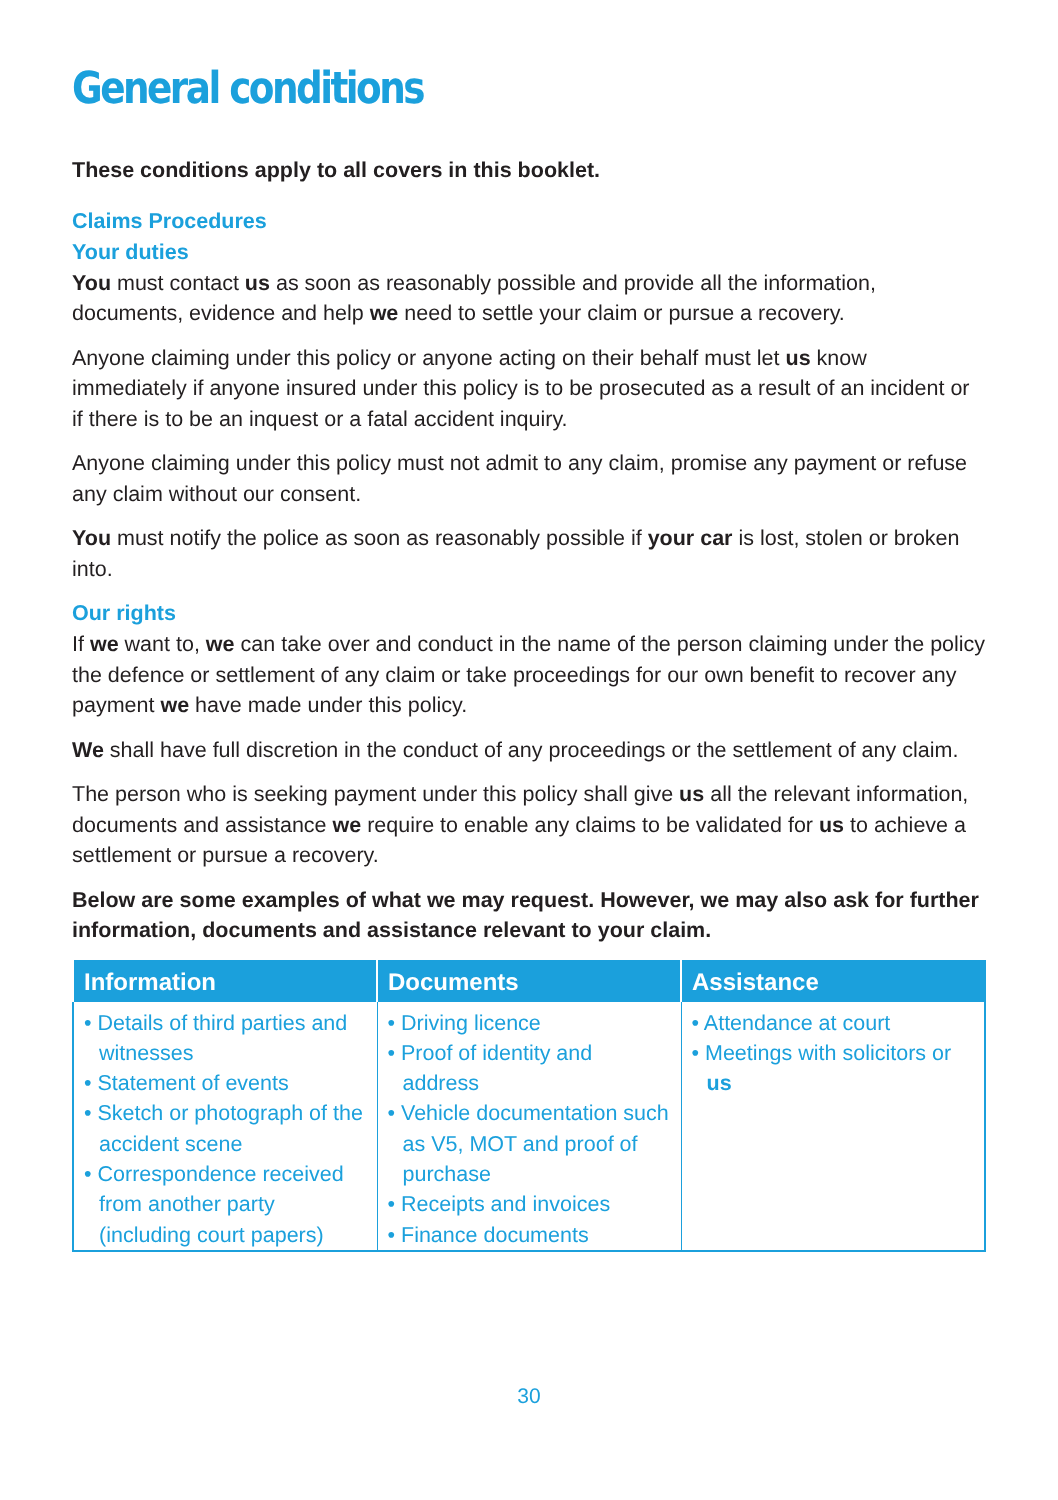General conditions
These conditions apply to all covers in this booklet.
Claims Procedures
Your duties
You must contact us as soon as reasonably possible and provide all the information, documents, evidence and help we need to settle your claim or pursue a recovery.
Anyone claiming under this policy or anyone acting on their behalf must let us know immediately if anyone insured under this policy is to be prosecuted as a result of an incident or if there is to be an inquest or a fatal accident inquiry.
Anyone claiming under this policy must not admit to any claim, promise any payment or refuse any claim without our consent.
You must notify the police as soon as reasonably possible if your car is lost, stolen or broken into.
Our rights
If we want to, we can take over and conduct in the name of the person claiming under the policy the defence or settlement of any claim or take proceedings for our own benefit to recover any payment we have made under this policy.
We shall have full discretion in the conduct of any proceedings or the settlement of any claim.
The person who is seeking payment under this policy shall give us all the relevant information, documents and assistance we require to enable any claims to be validated for us to achieve a settlement or pursue a recovery.
Below are some examples of what we may request. However, we may also ask for further information, documents and assistance relevant to your claim.
| Information | Documents | Assistance |
| --- | --- | --- |
| • Details of third parties and witnesses • Statement of events • Sketch or photograph of the accident scene • Correspondence received from another party (including court papers) | • Driving licence • Proof of identity and address • Vehicle documentation such as V5, MOT and proof of purchase • Receipts and invoices • Finance documents | • Attendance at court • Meetings with solicitors or us |
30